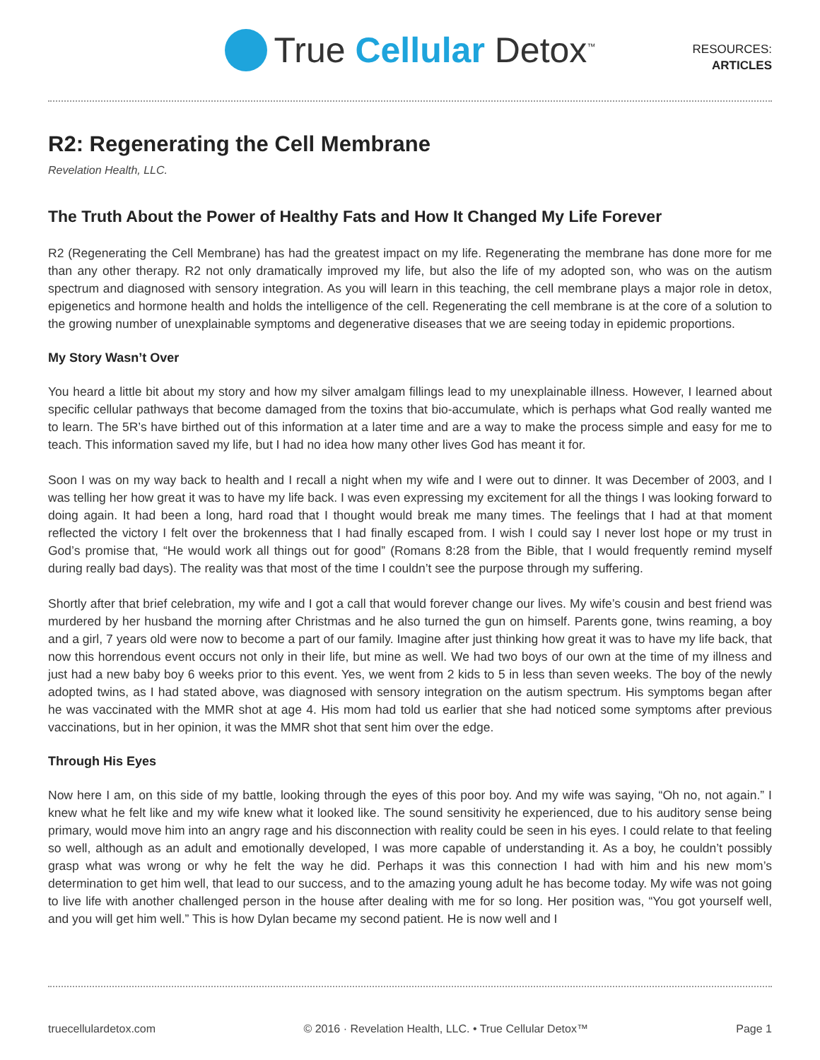True Cellular Detox<sup>™</sup>
RESOURCES:
ARTICLES
R2: Regenerating the Cell Membrane
Revelation Health, LLC.
The Truth About the Power of Healthy Fats and How It Changed My Life Forever
R2 (Regenerating the Cell Membrane) has had the greatest impact on my life. Regenerating the membrane has done more for me than any other therapy. R2 not only dramatically improved my life, but also the life of my adopted son, who was on the autism spectrum and diagnosed with sensory integration. As you will learn in this teaching, the cell membrane plays a major role in detox, epigenetics and hormone health and holds the intelligence of the cell. Regenerating the cell membrane is at the core of a solution to the growing number of unexplainable symptoms and degenerative diseases that we are seeing today in epidemic proportions.
My Story Wasn’t Over
You heard a little bit about my story and how my silver amalgam fillings lead to my unexplainable illness. However, I learned about specific cellular pathways that become damaged from the toxins that bio-accumulate, which is perhaps what God really wanted me to learn. The 5R’s have birthed out of this information at a later time and are a way to make the process simple and easy for me to teach. This information saved my life, but I had no idea how many other lives God has meant it for.
Soon I was on my way back to health and I recall a night when my wife and I were out to dinner. It was December of 2003, and I was telling her how great it was to have my life back. I was even expressing my excitement for all the things I was looking forward to doing again. It had been a long, hard road that I thought would break me many times. The feelings that I had at that moment reflected the victory I felt over the brokenness that I had finally escaped from. I wish I could say I never lost hope or my trust in God’s promise that, “He would work all things out for good” (Romans 8:28 from the Bible, that I would frequently remind myself during really bad days). The reality was that most of the time I couldn’t see the purpose through my suffering.
Shortly after that brief celebration, my wife and I got a call that would forever change our lives. My wife’s cousin and best friend was murdered by her husband the morning after Christmas and he also turned the gun on himself. Parents gone, twins reaming, a boy and a girl, 7 years old were now to become a part of our family. Imagine after just thinking how great it was to have my life back, that now this horrendous event occurs not only in their life, but mine as well. We had two boys of our own at the time of my illness and just had a new baby boy 6 weeks prior to this event. Yes, we went from 2 kids to 5 in less than seven weeks. The boy of the newly adopted twins, as I had stated above, was diagnosed with sensory integration on the autism spectrum. His symptoms began after he was vaccinated with the MMR shot at age 4. His mom had told us earlier that she had noticed some symptoms after previous vaccinations, but in her opinion, it was the MMR shot that sent him over the edge.
Through His Eyes
Now here I am, on this side of my battle, looking through the eyes of this poor boy. And my wife was saying, “Oh no, not again.” I knew what he felt like and my wife knew what it looked like. The sound sensitivity he experienced, due to his auditory sense being primary, would move him into an angry rage and his disconnection with reality could be seen in his eyes. I could relate to that feeling so well, although as an adult and emotionally developed, I was more capable of understanding it. As a boy, he couldn’t possibly grasp what was wrong or why he felt the way he did. Perhaps it was this connection I had with him and his new mom’s determination to get him well, that lead to our success, and to the amazing young adult he has become today. My wife was not going to live life with another challenged person in the house after dealing with me for so long. Her position was, “You got yourself well, and you will get him well.” This is how Dylan became my second patient. He is now well and I
truecellulardetox.com © 2016 · Revelation Health, LLC. • True Cellular Detox™ Page 1